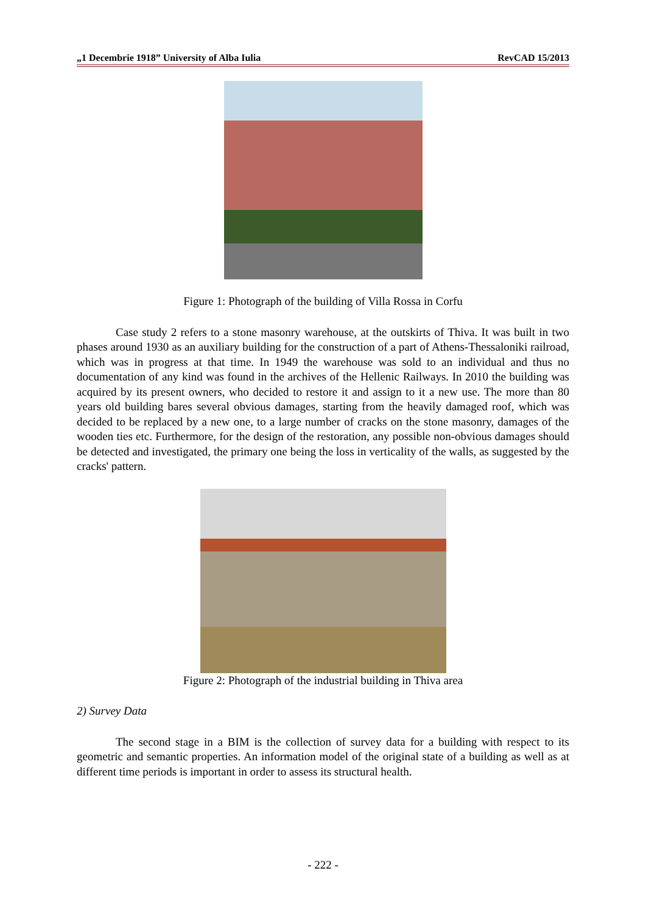„1 Decembrie 1918” University of Alba Iulia RevCAD 15/2013
Figure 1: Photograph of the building of Villa Rossa in Corfu
Case study 2 refers to a stone masonry warehouse, at the outskirts of Thiva. It was built in two phases around 1930 as an auxiliary building for the construction of a part of Athens-Thessaloniki railroad, which was in progress at that time. In 1949 the warehouse was sold to an individual and thus no documentation of any kind was found in the archives of the Hellenic Railways. In 2010 the building was acquired by its present owners, who decided to restore it and assign to it a new use. The more than 80 years old building bares several obvious damages, starting from the heavily damaged roof, which was decided to be replaced by a new one, to a large number of cracks on the stone masonry, damages of the wooden ties etc. Furthermore, for the design of the restoration, any possible non-obvious damages should be detected and investigated, the primary one being the loss in verticality of the walls, as suggested by the cracks' pattern.
Figure 2: Photograph of the industrial building in Thiva area
2) Survey Data
The second stage in a BIM is the collection of survey data for a building with respect to its geometric and semantic properties. An information model of the original state of a building as well as at different time periods is important in order to assess its structural health.
- 222 -